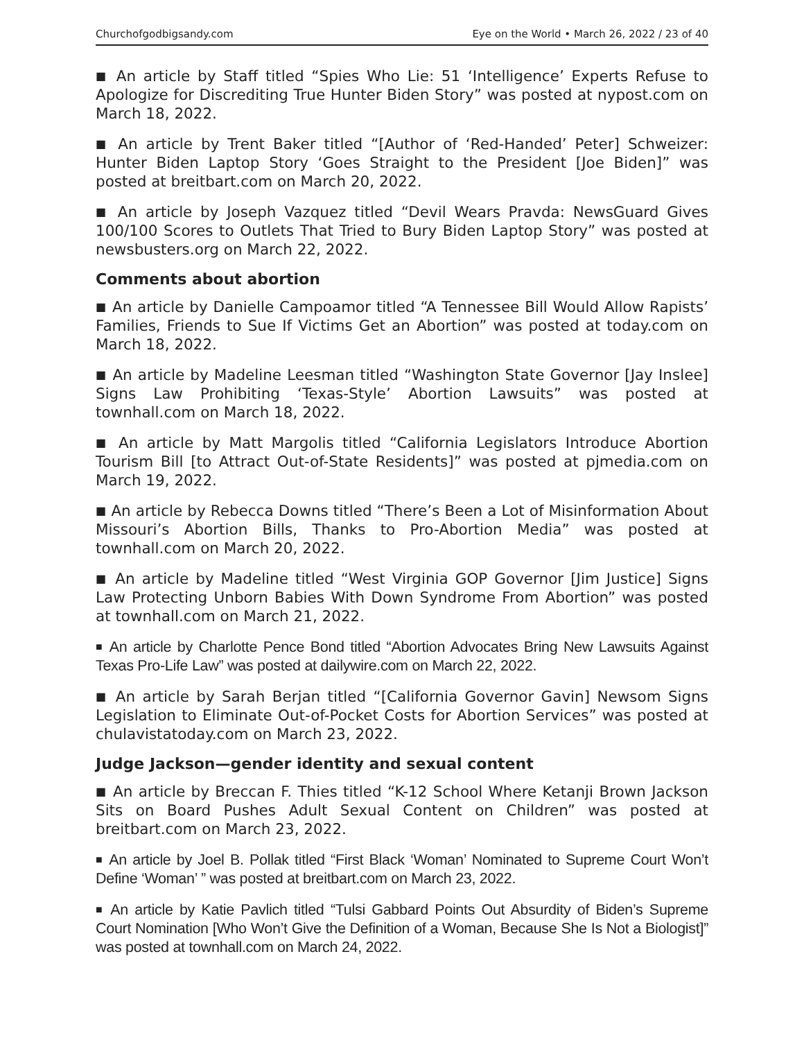Churchofgodbigsandy.com Eye on the World • March 26, 2022 / 23 of 40
■ An article by Staff titled “Spies Who Lie: 51 ‘Intelligence’ Experts Refuse to Apologize for Discrediting True Hunter Biden Story” was posted at nypost.com on March 18, 2022.
■ An article by Trent Baker titled “[Author of ‘Red-Handed’ Peter] Schweizer: Hunter Biden Laptop Story ‘Goes Straight to the President [Joe Biden]” was posted at breitbart.com on March 20, 2022.
■ An article by Joseph Vazquez titled “Devil Wears Pravda: NewsGuard Gives 100/100 Scores to Outlets That Tried to Bury Biden Laptop Story” was posted at newsbusters.org on March 22, 2022.
Comments about abortion
■ An article by Danielle Campoamor titled “A Tennessee Bill Would Allow Rapists’ Families, Friends to Sue If Victims Get an Abortion” was posted at today.com on March 18, 2022.
■ An article by Madeline Leesman titled “Washington State Governor [Jay Inslee] Signs Law Prohibiting ‘Texas-Style’ Abortion Lawsuits” was posted at townhall.com on March 18, 2022.
■ An article by Matt Margolis titled “California Legislators Introduce Abortion Tourism Bill [to Attract Out-of-State Residents]” was posted at pjmedia.com on March 19, 2022.
■ An article by Rebecca Downs titled “There’s Been a Lot of Misinformation About Missouri’s Abortion Bills, Thanks to Pro-Abortion Media” was posted at townhall.com on March 20, 2022.
■ An article by Madeline titled “West Virginia GOP Governor [Jim Justice] Signs Law Protecting Unborn Babies With Down Syndrome From Abortion” was posted at townhall.com on March 21, 2022.
■ An article by Charlotte Pence Bond titled “Abortion Advocates Bring New Lawsuits Against Texas Pro-Life Law” was posted at dailywire.com on March 22, 2022.
■ An article by Sarah Berjan titled “[California Governor Gavin] Newsom Signs Legislation to Eliminate Out-of-Pocket Costs for Abortion Services” was posted at chulavistatoday.com on March 23, 2022.
Judge Jackson—gender identity and sexual content
■ An article by Breccan F. Thies titled “K-12 School Where Ketanji Brown Jackson Sits on Board Pushes Adult Sexual Content on Children” was posted at breitbart.com on March 23, 2022.
■ An article by Joel B. Pollak titled “First Black ‘Woman’ Nominated to Supreme Court Won’t Define ‘Woman’ ” was posted at breitbart.com on March 23, 2022.
■ An article by Katie Pavlich titled “Tulsi Gabbard Points Out Absurdity of Biden’s Supreme Court Nomination [Who Won’t Give the Definition of a Woman, Because She Is Not a Biologist]” was posted at townhall.com on March 24, 2022.